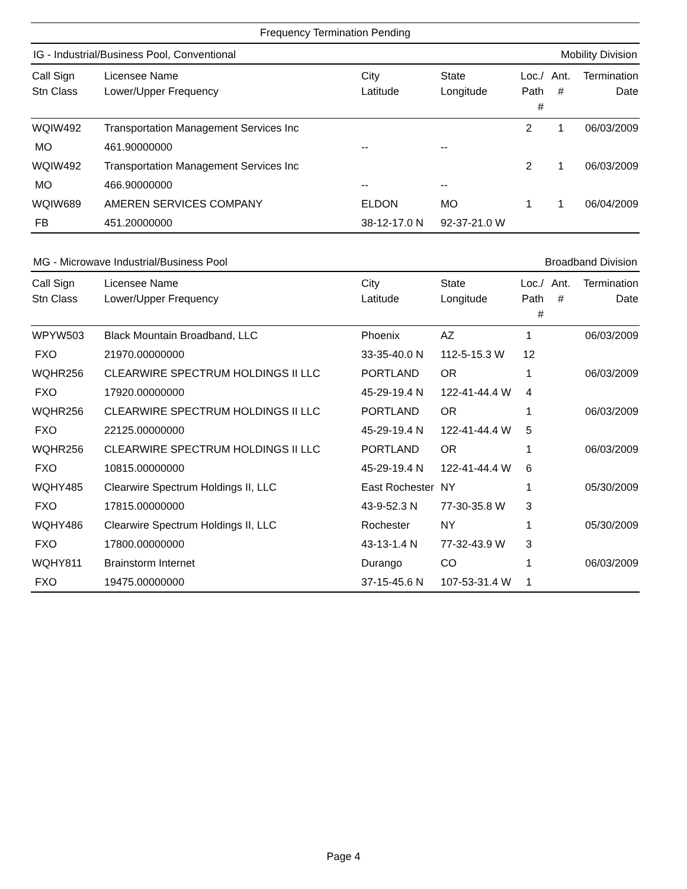Frequency Termination Pending
IG - Industrial/Business Pool, Conventional Mobility Division
| Call Sign Stn Class | Licensee Name Lower/Upper Frequency | City Latitude | State Longitude | Loc./ Path # | Ant. # | Termination Date |
| --- | --- | --- | --- | --- | --- | --- |
| WQIW492 | Transportation Management Services Inc | | | 2 | 1 | 06/03/2009 |
| MO | 461.90000000 | -- | -- | | | |
| WQIW492 | Transportation Management Services Inc | | | 2 | 1 | 06/03/2009 |
| MO | 466.90000000 | -- | -- | | | |
| WQIW689 | AMEREN SERVICES COMPANY | ELDON | MO | 1 | 1 | 06/04/2009 |
| FB | 451.20000000 | 38-12-17.0 N | 92-37-21.0 W | | | |
MG - Microwave Industrial/Business Pool Broadband Division
| Call Sign Stn Class | Licensee Name Lower/Upper Frequency | City Latitude | State Longitude | Loc./ Path # | Ant. # | Termination Date |
| --- | --- | --- | --- | --- | --- | --- |
| WPYW503 | Black Mountain Broadband, LLC | Phoenix | AZ | 1 | | 06/03/2009 |
| FXO | 21970.00000000 | 33-35-40.0 N | 112-5-15.3 W | 12 | | |
| WQHR256 | CLEARWIRE SPECTRUM HOLDINGS II LLC | PORTLAND | OR | 1 | | 06/03/2009 |
| FXO | 17920.00000000 | 45-29-19.4 N | 122-41-44.4 W | 4 | | |
| WQHR256 | CLEARWIRE SPECTRUM HOLDINGS II LLC | PORTLAND | OR | 1 | | 06/03/2009 |
| FXO | 22125.00000000 | 45-29-19.4 N | 122-41-44.4 W | 5 | | |
| WQHR256 | CLEARWIRE SPECTRUM HOLDINGS II LLC | PORTLAND | OR | 1 | | 06/03/2009 |
| FXO | 10815.00000000 | 45-29-19.4 N | 122-41-44.4 W | 6 | | |
| WQHY485 | Clearwire Spectrum Holdings II, LLC | East Rochester | NY | 1 | | 05/30/2009 |
| FXO | 17815.00000000 | 43-9-52.3 N | 77-30-35.8 W | 3 | | |
| WQHY486 | Clearwire Spectrum Holdings II, LLC | Rochester | NY | 1 | | 05/30/2009 |
| FXO | 17800.00000000 | 43-13-1.4 N | 77-32-43.9 W | 3 | | |
| WQHY811 | Brainstorm Internet | Durango | CO | 1 | | 06/03/2009 |
| FXO | 19475.00000000 | 37-15-45.6 N | 107-53-31.4 W | 1 | | |
Page 4